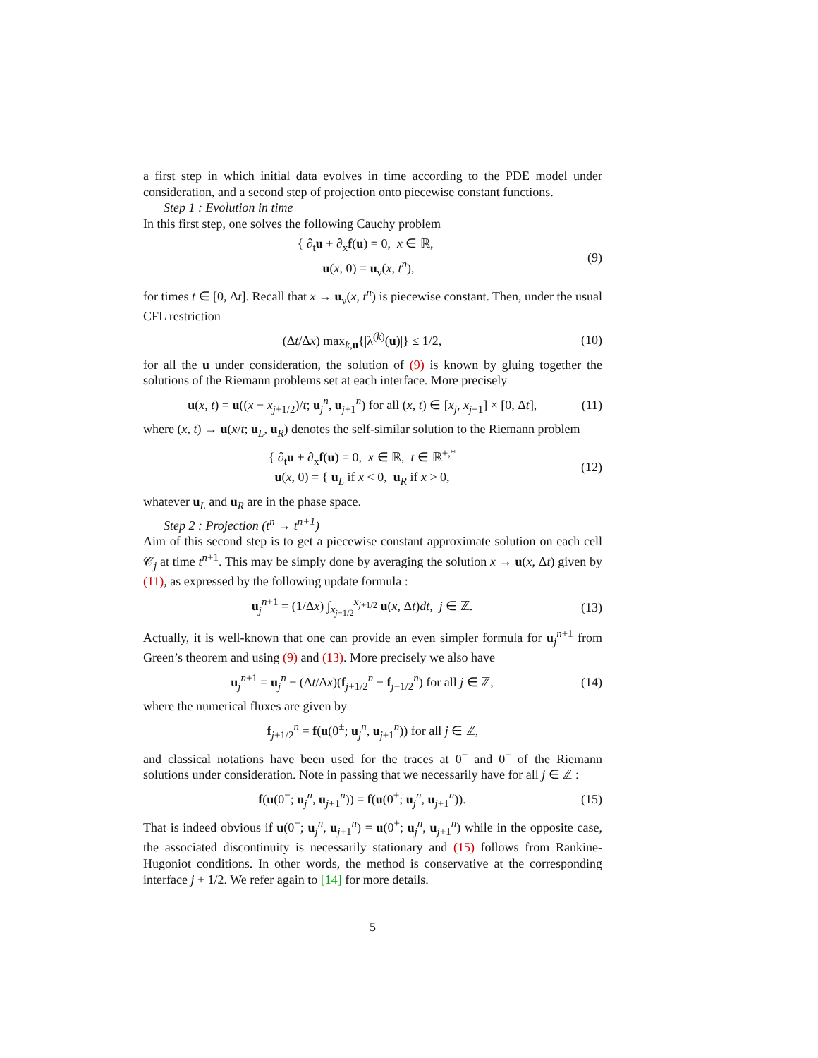a first step in which initial data evolves in time according to the PDE model under consideration, and a second step of projection onto piecewise constant functions.
Step 1 : Evolution in time
In this first step, one solves the following Cauchy problem
{ ∂<sub>t</sub>u + ∂<sub>x</sub>f(u) = 0, x ∈ ℝ,
u(x, 0) = u<sub>ν</sub>(x, t<sup>n</sup>),
(9)
for times t ∈ [0, Δt]. Recall that x → u<sub>ν</sub>(x, t<sup>n</sup>) is piecewise constant. Then, under the usual CFL restriction
(Δt/Δx) max<sub>k,u</sub>{|λ<sup>(k)</sup>(u)|} ≤ 1/2,
(10)
for all the u under consideration, the solution of (9) is known by gluing together the solutions of the Riemann problems set at each interface. More precisely
u(x, t) = u((x − x<sub>j+1/2</sub>)/t; u<sub>j</sub><sup>n</sup>, u<sub>j+1</sub><sup>n</sup>) for all (x, t) ∈ [x<sub>j</sub>, x<sub>j+1</sub>] × [0, Δt],
(11)
where (x, t) → u(x/t; u<sub>L</sub>, u<sub>R</sub>) denotes the self-similar solution to the Riemann problem
{ ∂<sub>t</sub>u + ∂<sub>x</sub>f(u) = 0, x ∈ ℝ, t ∈ ℝ<sup>+,*</sup>
u(x, 0) = { u<sub>L</sub> if x < 0, u<sub>R</sub> if x > 0,
(12)
whatever u<sub>L</sub> and u<sub>R</sub> are in the phase space.
Step 2 : Projection (t<sup>n</sup> → t<sup>n+1</sup>)
Aim of this second step is to get a piecewise constant approximate solution on each cell 𝒞<sub>j</sub> at time t<sup>n+1</sup>. This may be simply done by averaging the solution x → u(x, Δt) given by (11), as expressed by the following update formula :
u<sub>j</sub><sup>n+1</sup> = (1/Δx) ∫<sub>x<sub>j−1/2</sub></sub><sup>x<sub>j+1/2</sub></sup> u(x, Δt)dt, j ∈ ℤ.
(13)
Actually, it is well-known that one can provide an even simpler formula for u<sub>j</sub><sup>n+1</sup> from Green’s theorem and using (9) and (13). More precisely we also have
u<sub>j</sub><sup>n+1</sup> = u<sub>j</sub><sup>n</sup> − (Δt/Δx)(f<sub>j+1/2</sub><sup>n</sup> − f<sub>j−1/2</sub><sup>n</sup>) for all j ∈ ℤ,
(14)
where the numerical fluxes are given by
f<sub>j+1/2</sub><sup>n</sup> = f(u(0<sup>±</sup>; u<sub>j</sub><sup>n</sup>, u<sub>j+1</sub><sup>n</sup>)) for all j ∈ ℤ,
and classical notations have been used for the traces at 0<sup>−</sup> and 0<sup>+</sup> of the Riemann solutions under consideration. Note in passing that we necessarily have for all j ∈ ℤ :
f(u(0<sup>−</sup>; u<sub>j</sub><sup>n</sup>, u<sub>j+1</sub><sup>n</sup>)) = f(u(0<sup>+</sup>; u<sub>j</sub><sup>n</sup>, u<sub>j+1</sub><sup>n</sup>)).
(15)
That is indeed obvious if u(0<sup>−</sup>; u<sub>j</sub><sup>n</sup>, u<sub>j+1</sub><sup>n</sup>) = u(0<sup>+</sup>; u<sub>j</sub><sup>n</sup>, u<sub>j+1</sub><sup>n</sup>) while in the opposite case, the associated discontinuity is necessarily stationary and (15) follows from Rankine-Hugoniot conditions. In other words, the method is conservative at the corresponding interface j + 1/2. We refer again to [14] for more details.
5